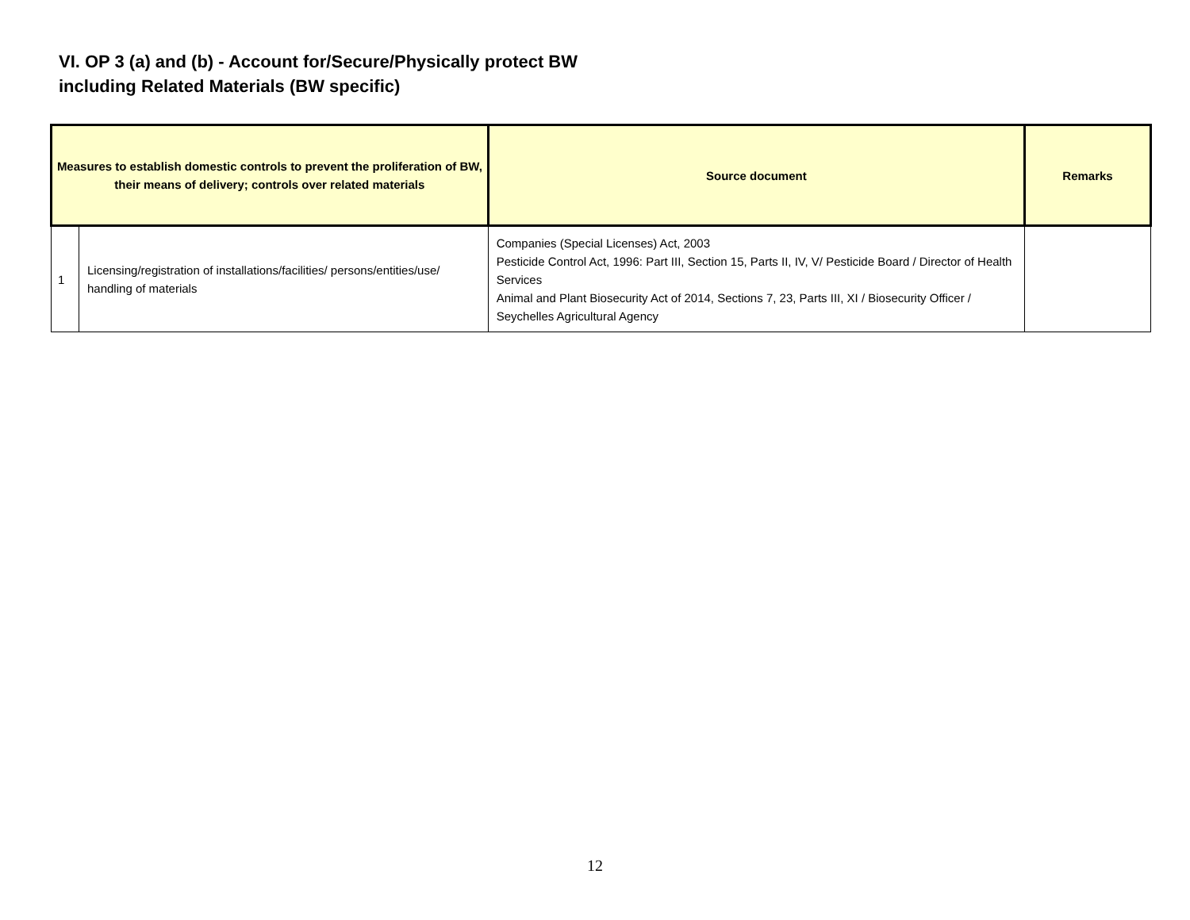VI. OP 3 (a) and (b) - Account for/Secure/Physically protect BW
including Related Materials (BW specific)
| Measures to establish domestic controls to prevent the proliferation of BW, their means of delivery; controls over related materials | | Source document | Remarks |
| --- | --- | --- | --- |
| 1 | Licensing/registration of installations/facilities/ persons/entities/use/ handling of materials | Companies (Special Licenses) Act, 2003 Pesticide Control Act, 1996: Part III, Section 15, Parts II, IV, V/ Pesticide Board / Director of Health Services Animal and Plant Biosecurity Act of 2014, Sections 7, 23, Parts III, XI / Biosecurity Officer / Seychelles Agricultural Agency | |
12